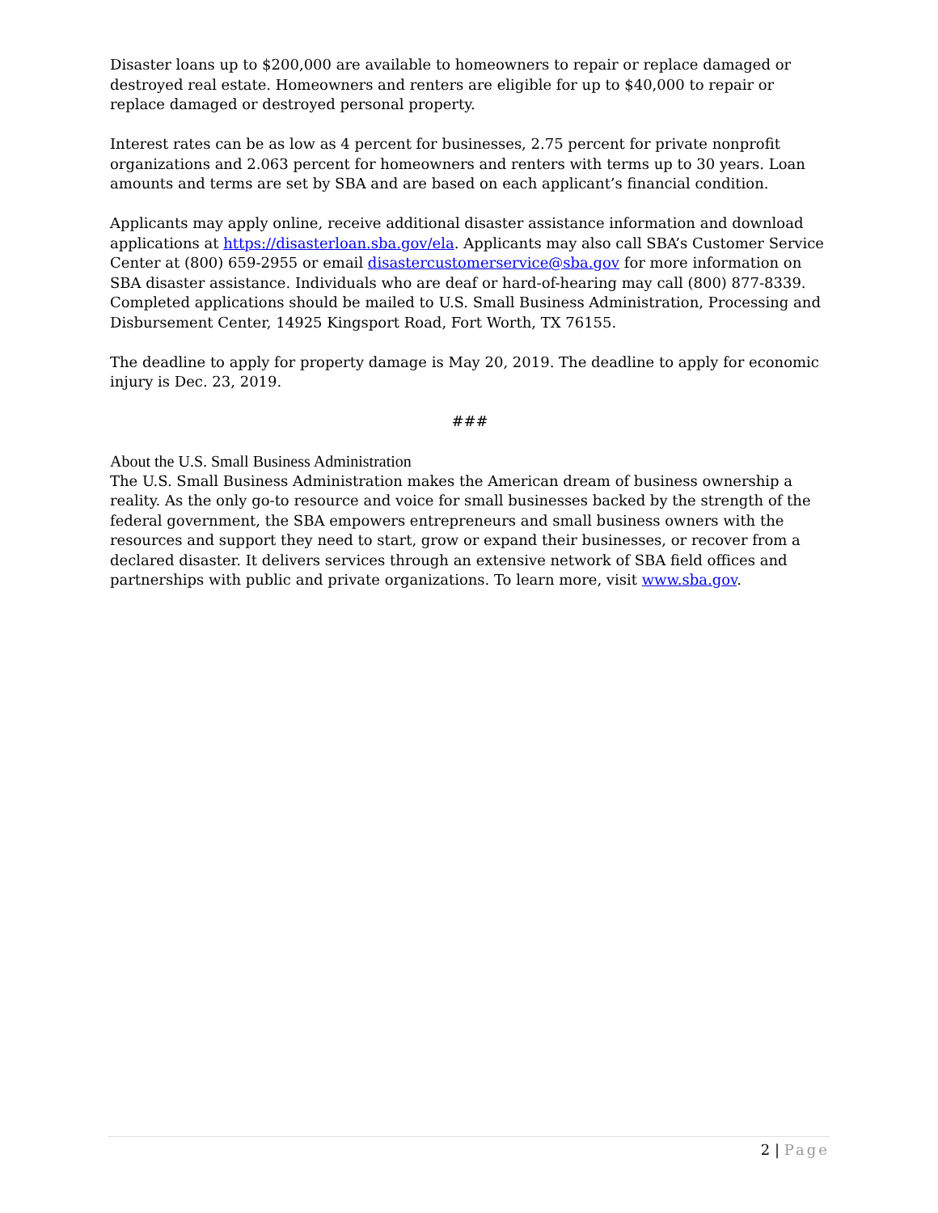Disaster loans up to $200,000 are available to homeowners to repair or replace damaged or destroyed real estate. Homeowners and renters are eligible for up to $40,000 to repair or replace damaged or destroyed personal property.
Interest rates can be as low as 4 percent for businesses, 2.75 percent for private nonprofit organizations and 2.063 percent for homeowners and renters with terms up to 30 years. Loan amounts and terms are set by SBA and are based on each applicant’s financial condition.
Applicants may apply online, receive additional disaster assistance information and download applications at https://disasterloan.sba.gov/ela. Applicants may also call SBA’s Customer Service Center at (800) 659-2955 or email disastercustomerservice@sba.gov for more information on SBA disaster assistance. Individuals who are deaf or hard-of-hearing may call (800) 877-8339. Completed applications should be mailed to U.S. Small Business Administration, Processing and Disbursement Center, 14925 Kingsport Road, Fort Worth, TX 76155.
The deadline to apply for property damage is May 20, 2019. The deadline to apply for economic injury is Dec. 23, 2019.
###
About the U.S. Small Business Administration
The U.S. Small Business Administration makes the American dream of business ownership a reality. As the only go-to resource and voice for small businesses backed by the strength of the federal government, the SBA empowers entrepreneurs and small business owners with the resources and support they need to start, grow or expand their businesses, or recover from a declared disaster. It delivers services through an extensive network of SBA field offices and partnerships with public and private organizations. To learn more, visit www.sba.gov.
2 | Page